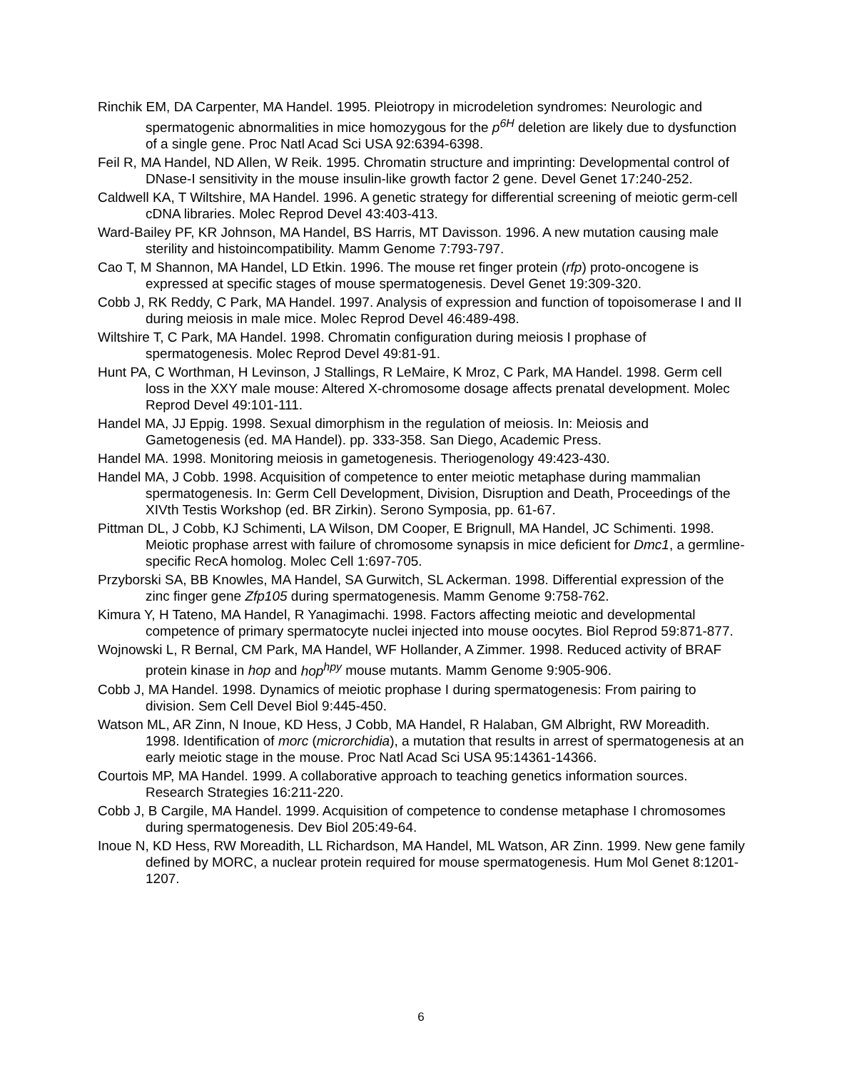Rinchik EM, DA Carpenter, MA Handel. 1995. Pleiotropy in microdeletion syndromes: Neurologic and spermatogenic abnormalities in mice homozygous for the p<sup>6H</sup> deletion are likely due to dysfunction of a single gene. Proc Natl Acad Sci USA 92:6394-6398.
Feil R, MA Handel, ND Allen, W Reik. 1995. Chromatin structure and imprinting: Developmental control of DNase-I sensitivity in the mouse insulin-like growth factor 2 gene. Devel Genet 17:240-252.
Caldwell KA, T Wiltshire, MA Handel. 1996. A genetic strategy for differential screening of meiotic germ-cell cDNA libraries. Molec Reprod Devel 43:403-413.
Ward-Bailey PF, KR Johnson, MA Handel, BS Harris, MT Davisson. 1996. A new mutation causing male sterility and histoincompatibility. Mamm Genome 7:793-797.
Cao T, M Shannon, MA Handel, LD Etkin. 1996. The mouse ret finger protein (rfp) proto-oncogene is expressed at specific stages of mouse spermatogenesis. Devel Genet 19:309-320.
Cobb J, RK Reddy, C Park, MA Handel. 1997. Analysis of expression and function of topoisomerase I and II during meiosis in male mice. Molec Reprod Devel 46:489-498.
Wiltshire T, C Park, MA Handel. 1998. Chromatin configuration during meiosis I prophase of spermatogenesis. Molec Reprod Devel 49:81-91.
Hunt PA, C Worthman, H Levinson, J Stallings, R LeMaire, K Mroz, C Park, MA Handel. 1998. Germ cell loss in the XXY male mouse: Altered X-chromosome dosage affects prenatal development. Molec Reprod Devel 49:101-111.
Handel MA, JJ Eppig. 1998. Sexual dimorphism in the regulation of meiosis. In: Meiosis and Gametogenesis (ed. MA Handel). pp. 333-358. San Diego, Academic Press.
Handel MA. 1998. Monitoring meiosis in gametogenesis. Theriogenology 49:423-430.
Handel MA, J Cobb. 1998. Acquisition of competence to enter meiotic metaphase during mammalian spermatogenesis. In: Germ Cell Development, Division, Disruption and Death, Proceedings of the XIVth Testis Workshop (ed. BR Zirkin). Serono Symposia, pp. 61-67.
Pittman DL, J Cobb, KJ Schimenti, LA Wilson, DM Cooper, E Brignull, MA Handel, JC Schimenti. 1998. Meiotic prophase arrest with failure of chromosome synapsis in mice deficient for Dmc1, a germline-specific RecA homolog. Molec Cell 1:697-705.
Przyborski SA, BB Knowles, MA Handel, SA Gurwitch, SL Ackerman. 1998. Differential expression of the zinc finger gene Zfp105 during spermatogenesis. Mamm Genome 9:758-762.
Kimura Y, H Tateno, MA Handel, R Yanagimachi. 1998. Factors affecting meiotic and developmental competence of primary spermatocyte nuclei injected into mouse oocytes. Biol Reprod 59:871-877.
Wojnowski L, R Bernal, CM Park, MA Handel, WF Hollander, A Zimmer. 1998. Reduced activity of BRAF protein kinase in hop and hop<sup>hpy</sup> mouse mutants. Mamm Genome 9:905-906.
Cobb J, MA Handel. 1998. Dynamics of meiotic prophase I during spermatogenesis: From pairing to division. Sem Cell Devel Biol 9:445-450.
Watson ML, AR Zinn, N Inoue, KD Hess, J Cobb, MA Handel, R Halaban, GM Albright, RW Moreadith. 1998. Identification of morc (microrchidia), a mutation that results in arrest of spermatogenesis at an early meiotic stage in the mouse. Proc Natl Acad Sci USA 95:14361-14366.
Courtois MP, MA Handel. 1999. A collaborative approach to teaching genetics information sources. Research Strategies 16:211-220.
Cobb J, B Cargile, MA Handel. 1999. Acquisition of competence to condense metaphase I chromosomes during spermatogenesis. Dev Biol 205:49-64.
Inoue N, KD Hess, RW Moreadith, LL Richardson, MA Handel, ML Watson, AR Zinn. 1999. New gene family defined by MORC, a nuclear protein required for mouse spermatogenesis. Hum Mol Genet 8:1201-1207.
6